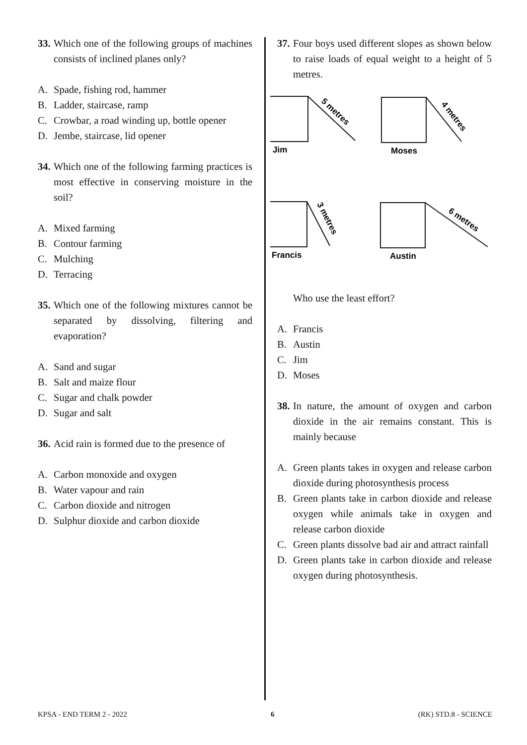33. Which one of the following groups of machines consists of inclined planes only?
A. Spade, fishing rod, hammer
B. Ladder, staircase, ramp
C. Crowbar, a road winding up, bottle opener
D. Jembe, staircase, lid opener
34. Which one of the following farming practices is most effective in conserving moisture in the soil?
A. Mixed farming
B. Contour farming
C. Mulching
D. Terracing
35. Which one of the following mixtures cannot be separated by dissolving, filtering and evaporation?
A. Sand and sugar
B. Salt and maize flour
C. Sugar and chalk powder
D. Sugar and salt
36. Acid rain is formed due to the presence of
A. Carbon monoxide and oxygen
B. Water vapour and rain
C. Carbon dioxide and nitrogen
D. Sulphur dioxide and carbon dioxide
37. Four boys used different slopes as shown below to raise loads of equal weight to a height of 5 metres.
Jim
Moses
Francis
Austin
5 metres
4 metres
3 metres
6 metres
Who use the least effort?
A. Francis
B. Austin
C. Jim
D. Moses
38. In nature, the amount of oxygen and carbon dioxide in the air remains constant. This is mainly because
A. Green plants takes in oxygen and release carbon dioxide during photosynthesis process
B. Green plants take in carbon dioxide and release oxygen while animals take in oxygen and release carbon dioxide
C. Green plants dissolve bad air and attract rainfall
D. Green plants take in carbon dioxide and release oxygen during photosynthesis.
KPSA - END TERM 2 - 2022 6 (RK) STD.8 - SCIENCE